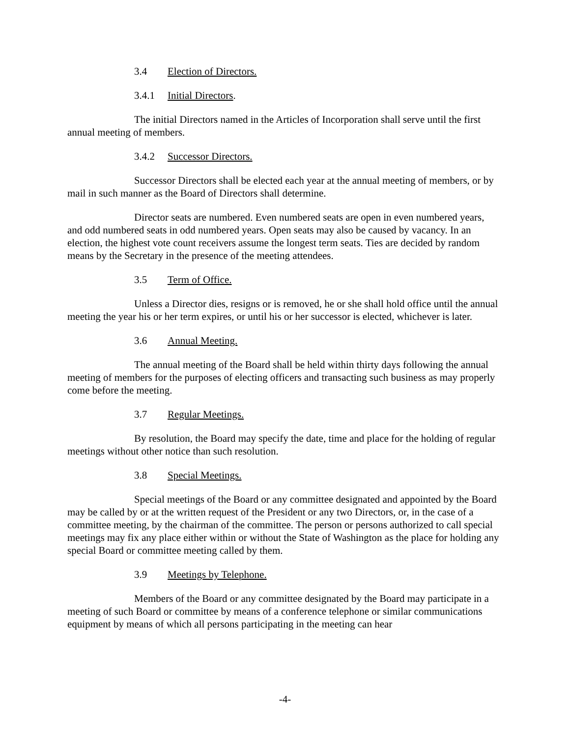3.4 Election of Directors.
3.4.1 Initial Directors.
The initial Directors named in the Articles of Incorporation shall serve until the first annual meeting of members.
3.4.2 Successor Directors.
Successor Directors shall be elected each year at the annual meeting of members, or by mail in such manner as the Board of Directors shall determine.
Director seats are numbered. Even numbered seats are open in even numbered years, and odd numbered seats in odd numbered years. Open seats may also be caused by vacancy. In an election, the highest vote count receivers assume the longest term seats. Ties are decided by random means by the Secretary in the presence of the meeting attendees.
3.5 Term of Office.
Unless a Director dies, resigns or is removed, he or she shall hold office until the annual meeting the year his or her term expires, or until his or her successor is elected, whichever is later.
3.6 Annual Meeting.
The annual meeting of the Board shall be held within thirty days following the annual meeting of members for the purposes of electing officers and transacting such business as may properly come before the meeting.
3.7 Regular Meetings.
By resolution, the Board may specify the date, time and place for the holding of regular meetings without other notice than such resolution.
3.8 Special Meetings.
Special meetings of the Board or any committee designated and appointed by the Board may be called by or at the written request of the President or any two Directors, or, in the case of a committee meeting, by the chairman of the committee. The person or persons authorized to call special meetings may fix any place either within or without the State of Washington as the place for holding any special Board or committee meeting called by them.
3.9 Meetings by Telephone.
Members of the Board or any committee designated by the Board may participate in a meeting of such Board or committee by means of a conference telephone or similar communications equipment by means of which all persons participating in the meeting can hear
-4-